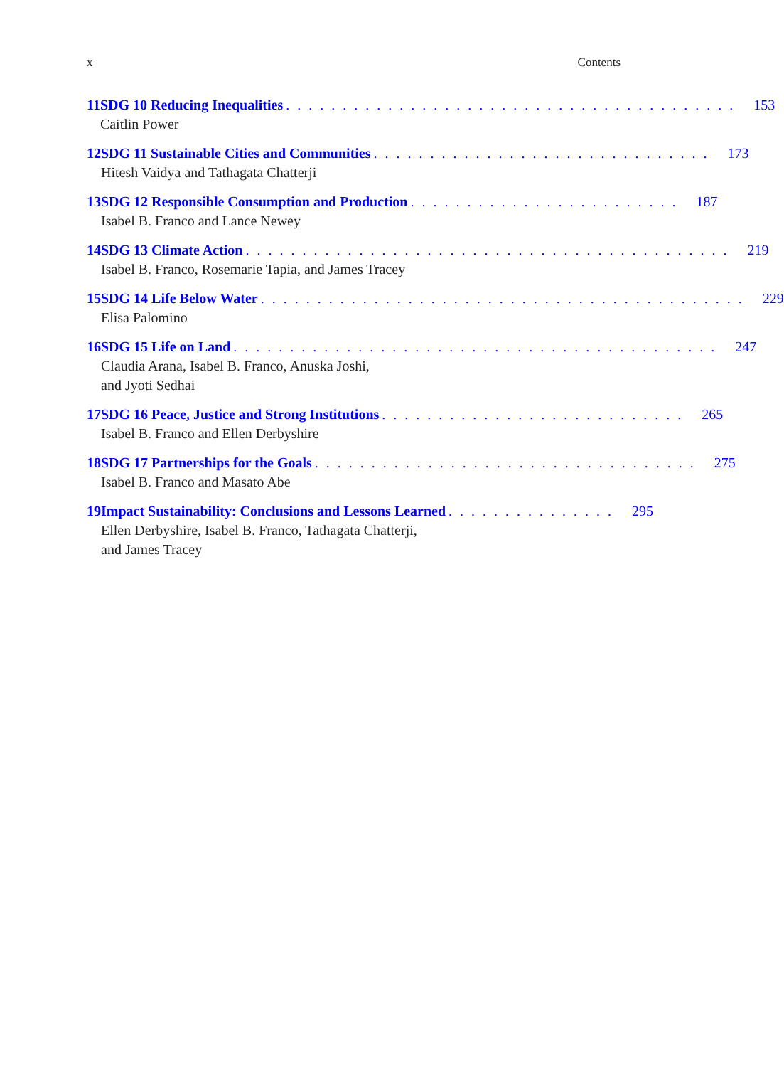x Contents
11 SDG 10 Reducing Inequalities. . . . . . . . . . . . . . . . . . . . . . . . . . . . . . . . . . . . . . . . 153
Caitlin Power
12 SDG 11 Sustainable Cities and Communities. . . . . . . . . . . . . . . . . . . . . . . . . . . . . . 173
Hitesh Vaidya and Tathagata Chatterji
13 SDG 12 Responsible Consumption and Production. . . . . . . . . . . . . . . . . . . . . . . . 187
Isabel B. Franco and Lance Newey
14 SDG 13 Climate Action. . . . . . . . . . . . . . . . . . . . . . . . . . . . . . . . . . . . . . . . . . . 219
Isabel B. Franco, Rosemarie Tapia, and James Tracey
15 SDG 14 Life Below Water. . . . . . . . . . . . . . . . . . . . . . . . . . . . . . . . . . . . . . . . . . . 229
Elisa Palomino
16 SDG 15 Life on Land. . . . . . . . . . . . . . . . . . . . . . . . . . . . . . . . . . . . . . . . . . . 247
Claudia Arana, Isabel B. Franco, Anuska Joshi,
and Jyoti Sedhai
17 SDG 16 Peace, Justice and Strong Institutions. . . . . . . . . . . . . . . . . . . . . . . . . . . 265
Isabel B. Franco and Ellen Derbyshire
18 SDG 17 Partnerships for the Goals. . . . . . . . . . . . . . . . . . . . . . . . . . . . . . . . . . 275
Isabel B. Franco and Masato Abe
19 Impact Sustainability: Conclusions and Lessons Learned. . . . . . . . . . . . . . . 295
Ellen Derbyshire, Isabel B. Franco, Tathagata Chatterji,
and James Tracey